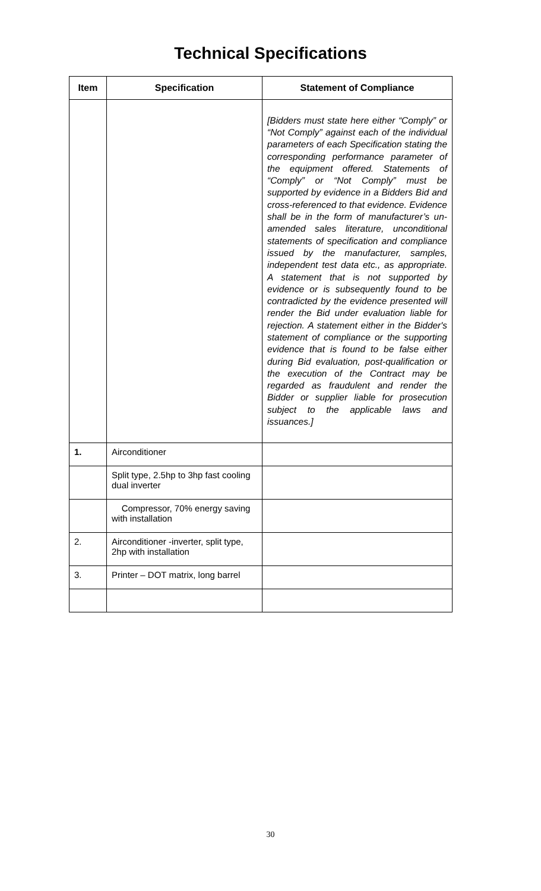Technical Specifications
| Item | Specification | Statement of Compliance |
| --- | --- | --- |
| | | [Bidders must state here either “Comply” or “Not Comply” against each of the individual parameters of each Specification stating the corresponding performance parameter of the equipment offered. Statements of “Comply” or “Not Comply” must be supported by evidence in a Bidders Bid and cross-referenced to that evidence. Evidence shall be in the form of manufacturer’s un-amended sales literature, unconditional statements of specification and compliance issued by the manufacturer, samples, independent test data etc., as appropriate. A statement that is not supported by evidence or is subsequently found to be contradicted by the evidence presented will render the Bid under evaluation liable for rejection. A statement either in the Bidder's statement of compliance or the supporting evidence that is found to be false either during Bid evaluation, post-qualification or the execution of the Contract may be regarded as fraudulent and render the Bidder or supplier liable for prosecution subject to the applicable laws and issuances.] |
| 1. | Airconditioner | |
| | Split type, 2.5hp to 3hp fast cooling dual inverter | |
| | Compressor, 70% energy saving with installation | |
| 2. | Airconditioner -inverter, split type, 2hp with installation | |
| 3. | Printer – DOT matrix, long barrel | |
30